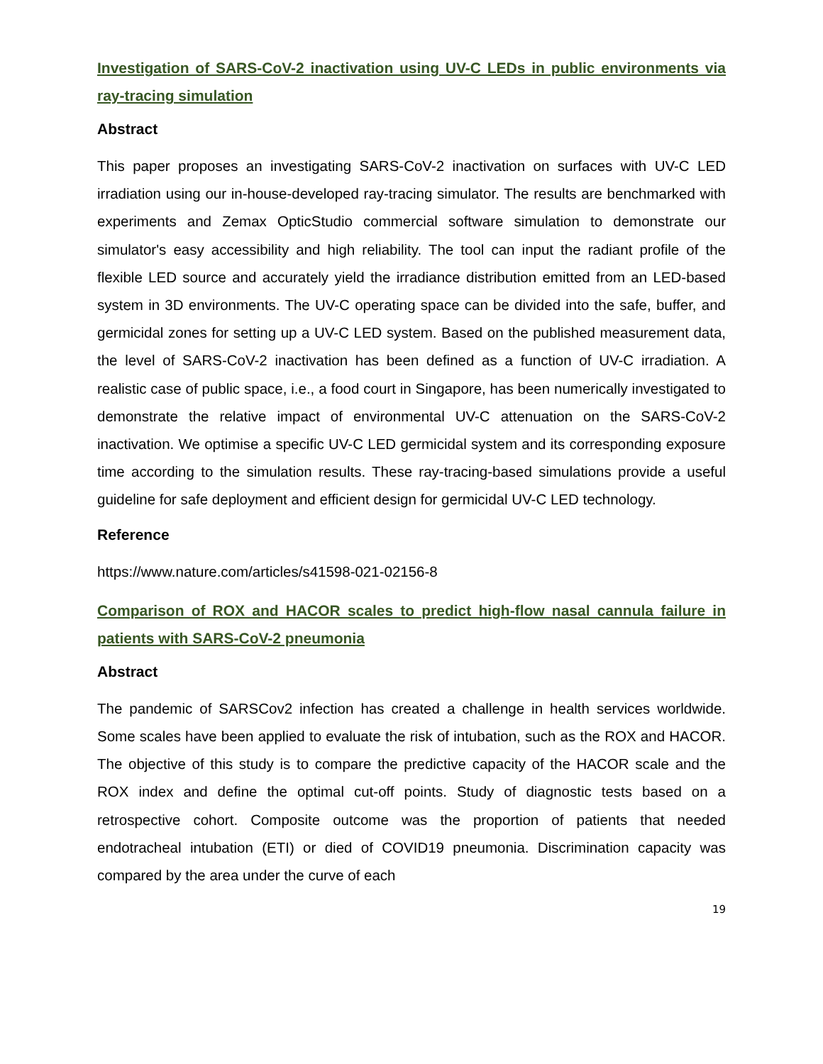Investigation of SARS-CoV-2 inactivation using UV-C LEDs in public environments via ray-tracing simulation
Abstract
This paper proposes an investigating SARS-CoV-2 inactivation on surfaces with UV-C LED irradiation using our in-house-developed ray-tracing simulator. The results are benchmarked with experiments and Zemax OpticStudio commercial software simulation to demonstrate our simulator's easy accessibility and high reliability. The tool can input the radiant profile of the flexible LED source and accurately yield the irradiance distribution emitted from an LED-based system in 3D environments. The UV-C operating space can be divided into the safe, buffer, and germicidal zones for setting up a UV-C LED system. Based on the published measurement data, the level of SARS-CoV-2 inactivation has been defined as a function of UV-C irradiation. A realistic case of public space, i.e., a food court in Singapore, has been numerically investigated to demonstrate the relative impact of environmental UV-C attenuation on the SARS-CoV-2 inactivation. We optimise a specific UV-C LED germicidal system and its corresponding exposure time according to the simulation results. These ray-tracing-based simulations provide a useful guideline for safe deployment and efficient design for germicidal UV-C LED technology.
Reference
https://www.nature.com/articles/s41598-021-02156-8
Comparison of ROX and HACOR scales to predict high-flow nasal cannula failure in patients with SARS-CoV-2 pneumonia
Abstract
The pandemic of SARSCov2 infection has created a challenge in health services worldwide. Some scales have been applied to evaluate the risk of intubation, such as the ROX and HACOR. The objective of this study is to compare the predictive capacity of the HACOR scale and the ROX index and define the optimal cut-off points. Study of diagnostic tests based on a retrospective cohort. Composite outcome was the proportion of patients that needed endotracheal intubation (ETI) or died of COVID19 pneumonia. Discrimination capacity was compared by the area under the curve of each
19